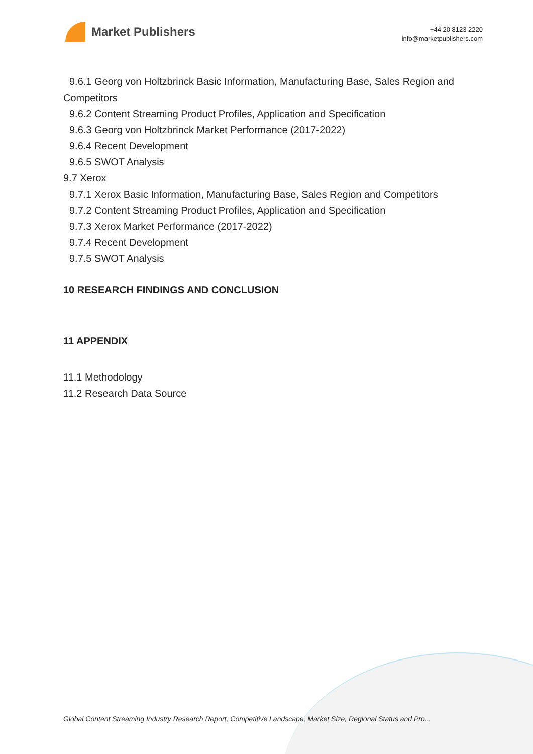Market Publishers
+44 20 8123 2220
info@marketpublishers.com
9.6.1 Georg von Holtzbrinck Basic Information, Manufacturing Base, Sales Region and
Competitors
9.6.2 Content Streaming Product Profiles, Application and Specification
9.6.3 Georg von Holtzbrinck Market Performance (2017-2022)
9.6.4 Recent Development
9.6.5 SWOT Analysis
9.7 Xerox
9.7.1 Xerox Basic Information, Manufacturing Base, Sales Region and Competitors
9.7.2 Content Streaming Product Profiles, Application and Specification
9.7.3 Xerox Market Performance (2017-2022)
9.7.4 Recent Development
9.7.5 SWOT Analysis
10 RESEARCH FINDINGS AND CONCLUSION
11 APPENDIX
11.1 Methodology
11.2 Research Data Source
Global Content Streaming Industry Research Report, Competitive Landscape, Market Size, Regional Status and Pro...